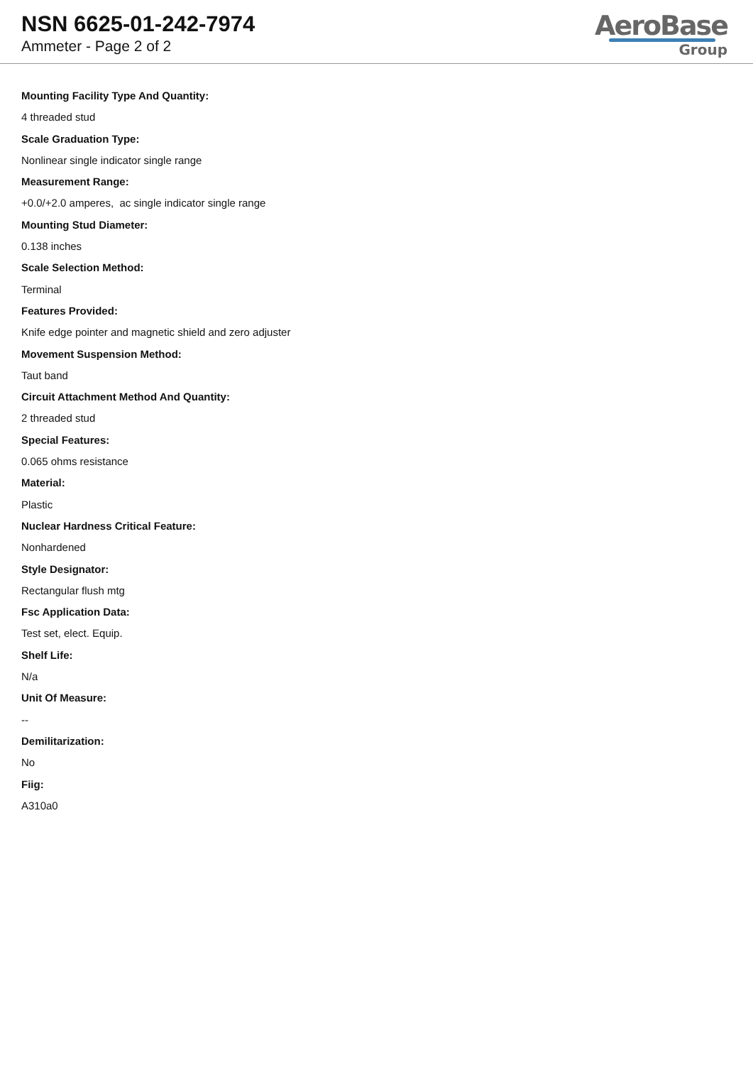NSN 6625-01-242-7974
Ammeter - Page 2 of 2
AeroBase
Group
Mounting Facility Type And Quantity:
4 threaded stud
Scale Graduation Type:
Nonlinear single indicator single range
Measurement Range:
+0.0/+2.0 amperes, ac single indicator single range
Mounting Stud Diameter:
0.138 inches
Scale Selection Method:
Terminal
Features Provided:
Knife edge pointer and magnetic shield and zero adjuster
Movement Suspension Method:
Taut band
Circuit Attachment Method And Quantity:
2 threaded stud
Special Features:
0.065 ohms resistance
Material:
Plastic
Nuclear Hardness Critical Feature:
Nonhardened
Style Designator:
Rectangular flush mtg
Fsc Application Data:
Test set, elect. Equip.
Shelf Life:
N/a
Unit Of Measure:
--
Demilitarization:
No
Fiig:
A310a0